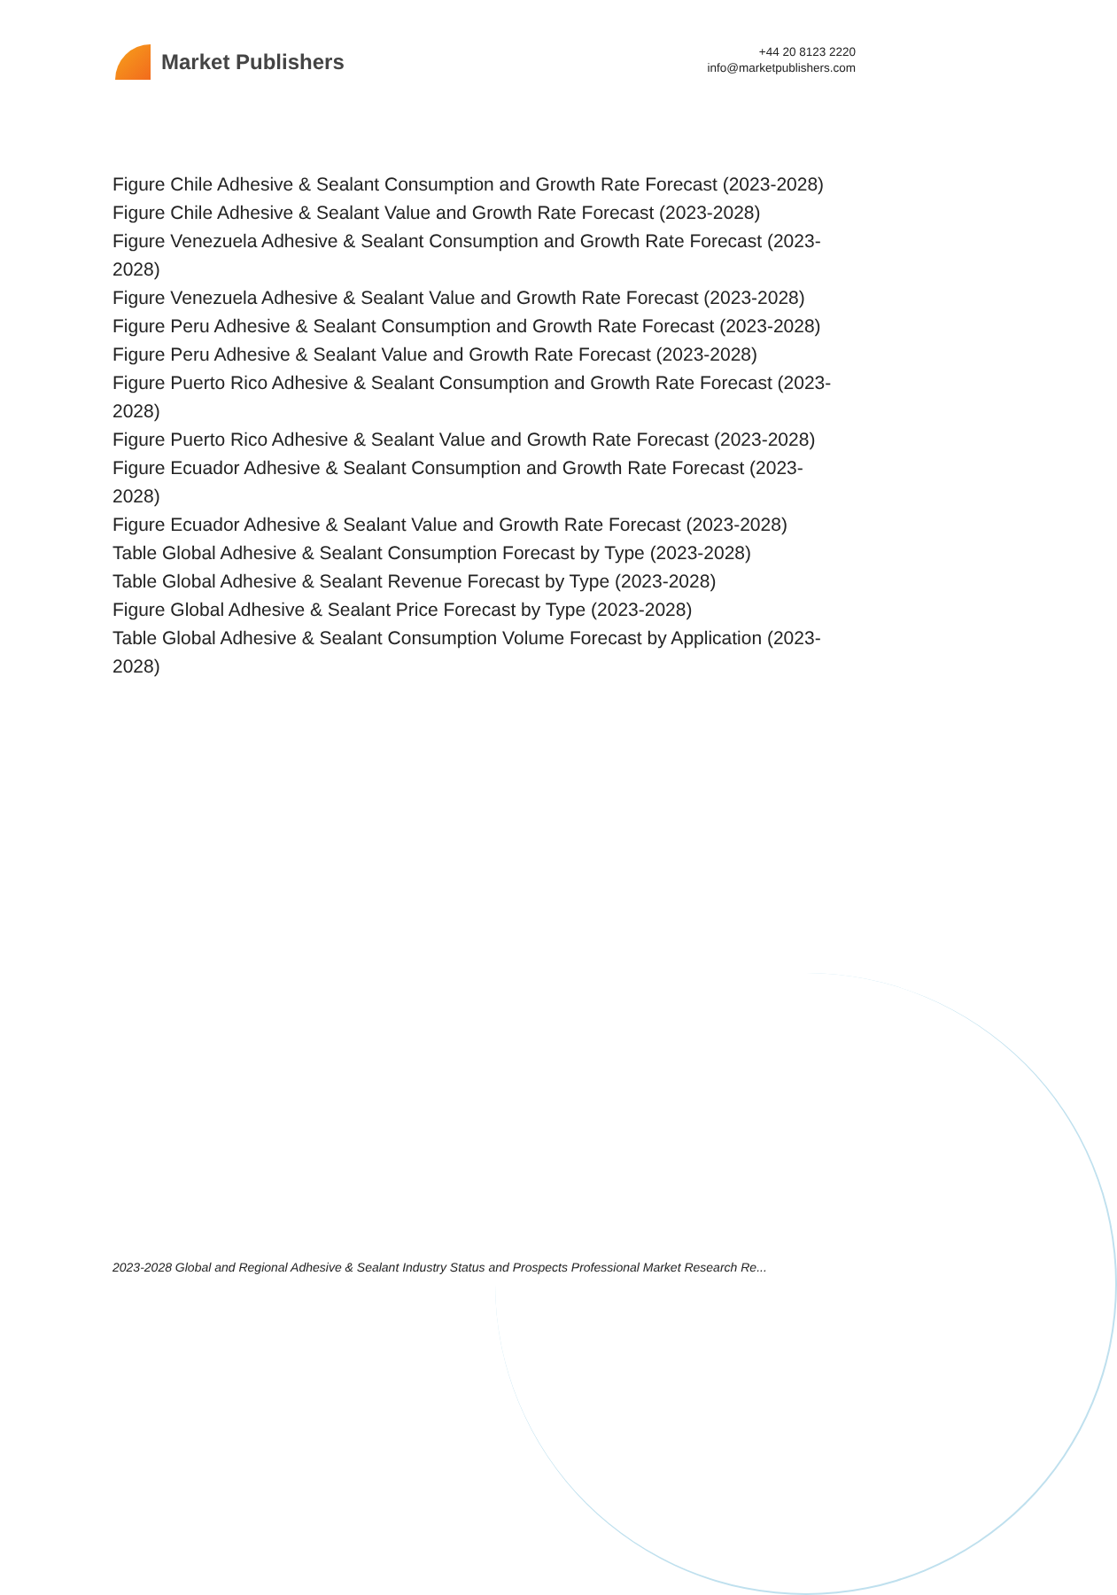Market Publishers
+44 20 8123 2220
info@marketpublishers.com
Figure Chile Adhesive & Sealant Consumption and Growth Rate Forecast (2023-2028)
Figure Chile Adhesive & Sealant Value and Growth Rate Forecast (2023-2028)
Figure Venezuela Adhesive & Sealant Consumption and Growth Rate Forecast (2023-2028)
Figure Venezuela Adhesive & Sealant Value and Growth Rate Forecast (2023-2028)
Figure Peru Adhesive & Sealant Consumption and Growth Rate Forecast (2023-2028)
Figure Peru Adhesive & Sealant Value and Growth Rate Forecast (2023-2028)
Figure Puerto Rico Adhesive & Sealant Consumption and Growth Rate Forecast (2023-2028)
Figure Puerto Rico Adhesive & Sealant Value and Growth Rate Forecast (2023-2028)
Figure Ecuador Adhesive & Sealant Consumption and Growth Rate Forecast (2023-2028)
Figure Ecuador Adhesive & Sealant Value and Growth Rate Forecast (2023-2028)
Table Global Adhesive & Sealant Consumption Forecast by Type (2023-2028)
Table Global Adhesive & Sealant Revenue Forecast by Type (2023-2028)
Figure Global Adhesive & Sealant Price Forecast by Type (2023-2028)
Table Global Adhesive & Sealant Consumption Volume Forecast by Application (2023-2028)
2023-2028 Global and Regional Adhesive & Sealant Industry Status and Prospects Professional Market Research Re...